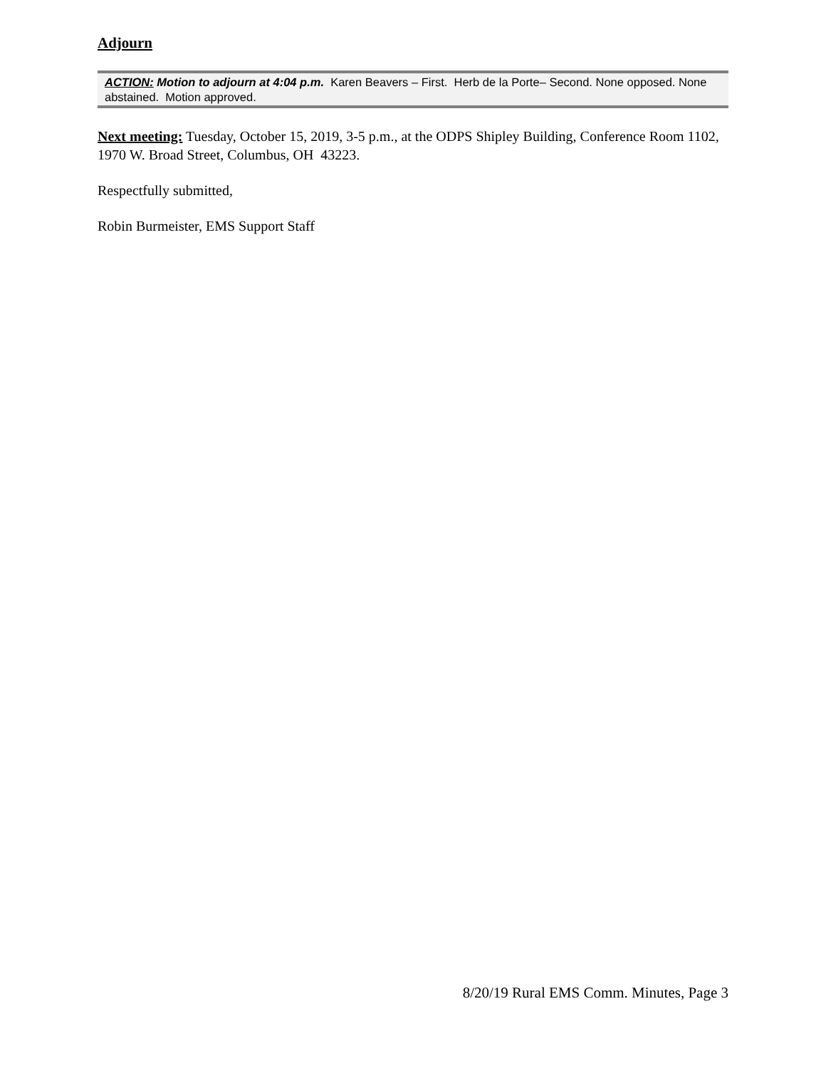Adjourn
ACTION: Motion to adjourn at 4:04 p.m. Karen Beavers – First. Herb de la Porte– Second. None opposed. None abstained. Motion approved.
Next meeting: Tuesday, October 15, 2019, 3-5 p.m., at the ODPS Shipley Building, Conference Room 1102, 1970 W. Broad Street, Columbus, OH 43223.
Respectfully submitted,
Robin Burmeister, EMS Support Staff
8/20/19 Rural EMS Comm. Minutes, Page 3